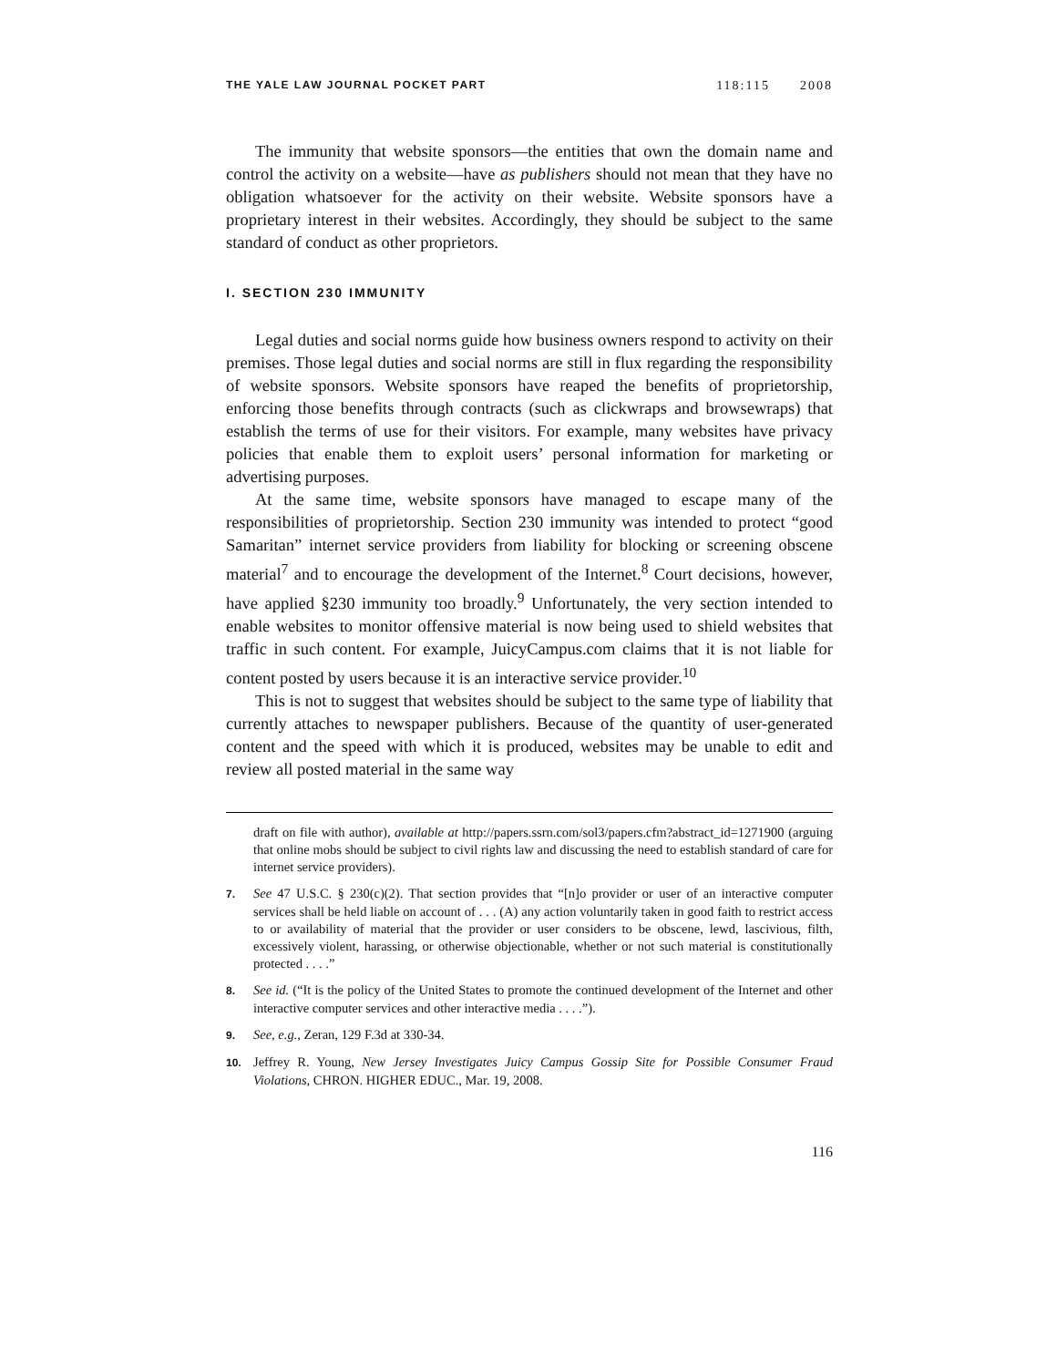THE YALE LAW JOURNAL POCKET PART 118:115 2008
The immunity that website sponsors—the entities that own the domain name and control the activity on a website—have as publishers should not mean that they have no obligation whatsoever for the activity on their website. Website sponsors have a proprietary interest in their websites. Accordingly, they should be subject to the same standard of conduct as other proprietors.
I. SECTION 230 IMMUNITY
Legal duties and social norms guide how business owners respond to activity on their premises. Those legal duties and social norms are still in flux regarding the responsibility of website sponsors. Website sponsors have reaped the benefits of proprietorship, enforcing those benefits through contracts (such as clickwraps and browsewraps) that establish the terms of use for their visitors. For example, many websites have privacy policies that enable them to exploit users’ personal information for marketing or advertising purposes.
At the same time, website sponsors have managed to escape many of the responsibilities of proprietorship. Section 230 immunity was intended to protect “good Samaritan” internet service providers from liability for blocking or screening obscene material<sup>7</sup> and to encourage the development of the Internet.<sup>8</sup> Court decisions, however, have applied §230 immunity too broadly.<sup>9</sup> Unfortunately, the very section intended to enable websites to monitor offensive material is now being used to shield websites that traffic in such content. For example, JuicyCampus.com claims that it is not liable for content posted by users because it is an interactive service provider.<sup>10</sup>
This is not to suggest that websites should be subject to the same type of liability that currently attaches to newspaper publishers. Because of the quantity of user-generated content and the speed with which it is produced, websites may be unable to edit and review all posted material in the same way
draft on file with author), available at http://papers.ssrn.com/sol3/papers.cfm?abstract_id=1271900 (arguing that online mobs should be subject to civil rights law and discussing the need to establish standard of care for internet service providers).
7. See 47 U.S.C. § 230(c)(2). That section provides that “[n]o provider or user of an interactive computer services shall be held liable on account of . . . (A) any action voluntarily taken in good faith to restrict access to or availability of material that the provider or user considers to be obscene, lewd, lascivious, filth, excessively violent, harassing, or otherwise objectionable, whether or not such material is constitutionally protected . . . .”
8. See id. (“It is the policy of the United States to promote the continued development of the Internet and other interactive computer services and other interactive media . . . .”).
9. See, e.g., Zeran, 129 F.3d at 330-34.
10. Jeffrey R. Young, New Jersey Investigates Juicy Campus Gossip Site for Possible Consumer Fraud Violations, CHRON. HIGHER EDUC., Mar. 19, 2008.
116